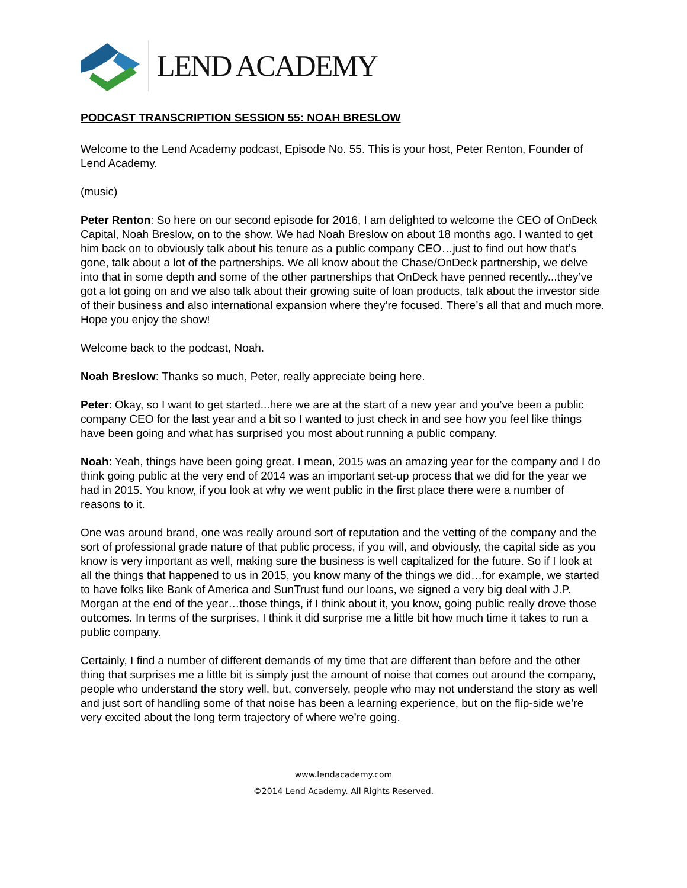LEND ACADEMY
PODCAST TRANSCRIPTION SESSION 55: NOAH BRESLOW
Welcome to the Lend Academy podcast, Episode No. 55. This is your host, Peter Renton, Founder of Lend Academy.
(music)
Peter Renton: So here on our second episode for 2016, I am delighted to welcome the CEO of OnDeck Capital, Noah Breslow, on to the show. We had Noah Breslow on about 18 months ago. I wanted to get him back on to obviously talk about his tenure as a public company CEO…just to find out how that’s gone, talk about a lot of the partnerships. We all know about the Chase/OnDeck partnership, we delve into that in some depth and some of the other partnerships that OnDeck have penned recently...they’ve got a lot going on and we also talk about their growing suite of loan products, talk about the investor side of their business and also international expansion where they’re focused. There’s all that and much more. Hope you enjoy the show!
Welcome back to the podcast, Noah.
Noah Breslow: Thanks so much, Peter, really appreciate being here.
Peter: Okay, so I want to get started...here we are at the start of a new year and you’ve been a public company CEO for the last year and a bit so I wanted to just check in and see how you feel like things have been going and what has surprised you most about running a public company.
Noah: Yeah, things have been going great. I mean, 2015 was an amazing year for the company and I do think going public at the very end of 2014 was an important set-up process that we did for the year we had in 2015. You know, if you look at why we went public in the first place there were a number of reasons to it.
One was around brand, one was really around sort of reputation and the vetting of the company and the sort of professional grade nature of that public process, if you will, and obviously, the capital side as you know is very important as well, making sure the business is well capitalized for the future. So if I look at all the things that happened to us in 2015, you know many of the things we did…for example, we started to have folks like Bank of America and SunTrust fund our loans, we signed a very big deal with J.P. Morgan at the end of the year…those things, if I think about it, you know, going public really drove those outcomes. In terms of the surprises, I think it did surprise me a little bit how much time it takes to run a public company.
Certainly, I find a number of different demands of my time that are different than before and the other thing that surprises me a little bit is simply just the amount of noise that comes out around the company, people who understand the story well, but, conversely, people who may not understand the story as well and just sort of handling some of that noise has been a learning experience, but on the flip-side we’re very excited about the long term trajectory of where we’re going.
www.lendacademy.com
©2014 Lend Academy. All Rights Reserved.